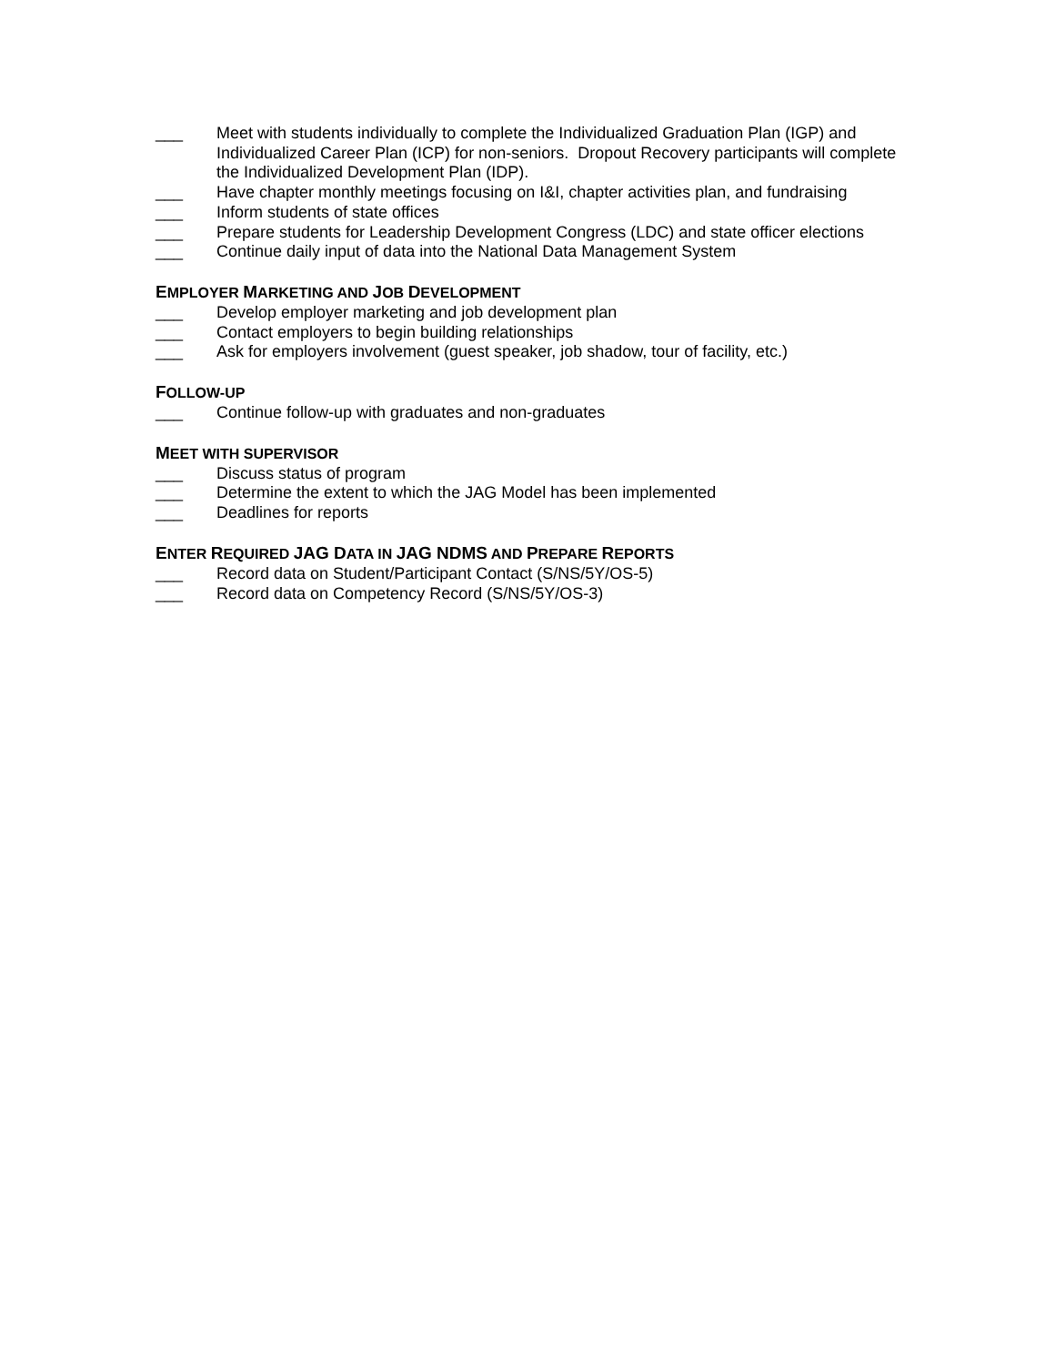___ Meet with students individually to complete the Individualized Graduation Plan (IGP) and Individualized Career Plan (ICP) for non-seniors. Dropout Recovery participants will complete the Individualized Development Plan (IDP).
___ Have chapter monthly meetings focusing on I&I, chapter activities plan, and fundraising
___ Inform students of state offices
___ Prepare students for Leadership Development Congress (LDC) and state officer elections
___ Continue daily input of data into the National Data Management System
EMPLOYER MARKETING AND JOB DEVELOPMENT
___ Develop employer marketing and job development plan
___ Contact employers to begin building relationships
___ Ask for employers involvement (guest speaker, job shadow, tour of facility, etc.)
FOLLOW-UP
___ Continue follow-up with graduates and non-graduates
MEET WITH SUPERVISOR
___ Discuss status of program
___ Determine the extent to which the JAG Model has been implemented
___ Deadlines for reports
ENTER REQUIRED JAG DATA IN JAG NDMS AND PREPARE REPORTS
___ Record data on Student/Participant Contact (S/NS/5Y/OS-5)
___ Record data on Competency Record (S/NS/5Y/OS-3)